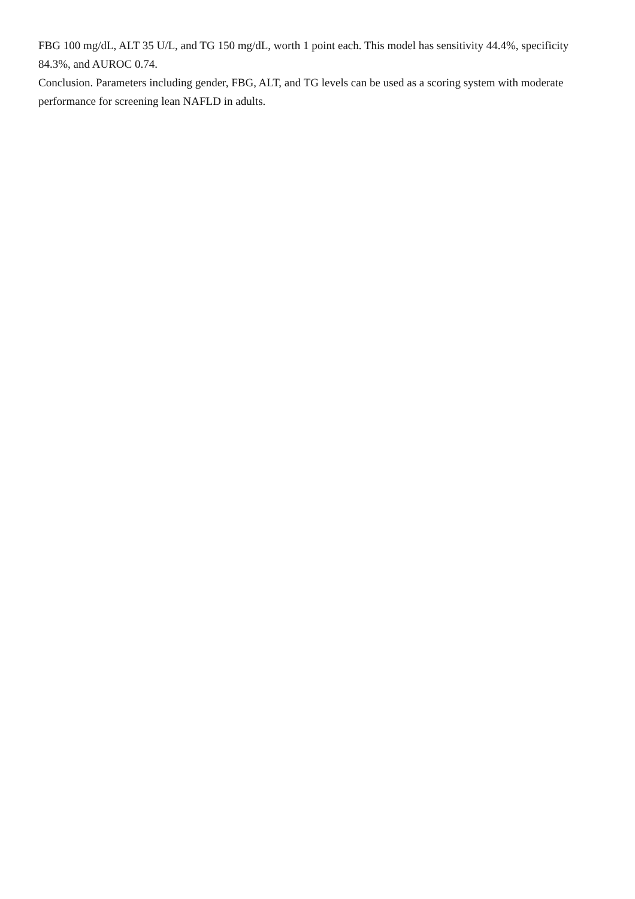FBG 100 mg/dL, ALT 35 U/L, and TG 150 mg/dL, worth 1 point each. This model has sensitivity 44.4%, specificity 84.3%, and AUROC 0.74.
Conclusion. Parameters including gender, FBG, ALT, and TG levels can be used as a scoring system with moderate performance for screening lean NAFLD in adults.